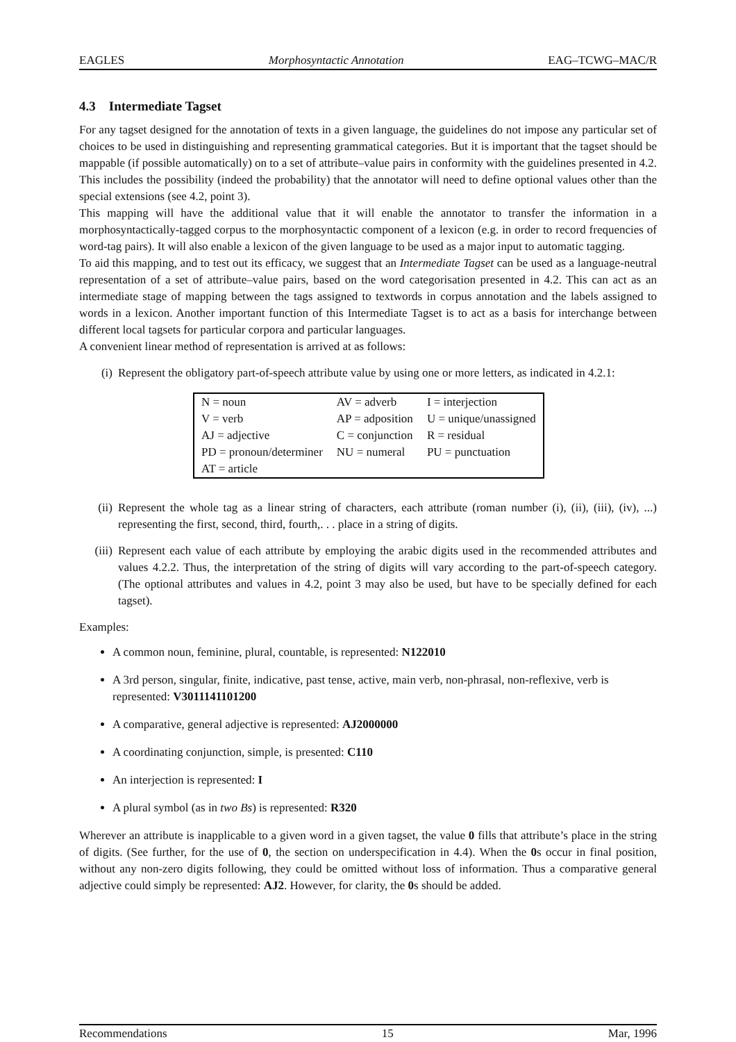EAGLES Morphosyntactic Annotation EAG–TCWG–MAC/R
4.3 Intermediate Tagset
For any tagset designed for the annotation of texts in a given language, the guidelines do not impose any particular set of choices to be used in distinguishing and representing grammatical categories. But it is important that the tagset should be mappable (if possible automatically) on to a set of attribute–value pairs in conformity with the guidelines presented in 4.2. This includes the possibility (indeed the probability) that the annotator will need to define optional values other than the special extensions (see 4.2, point 3).
This mapping will have the additional value that it will enable the annotator to transfer the information in a morphosyntactically-tagged corpus to the morphosyntactic component of a lexicon (e.g. in order to record frequencies of word-tag pairs). It will also enable a lexicon of the given language to be used as a major input to automatic tagging.
To aid this mapping, and to test out its efficacy, we suggest that an Intermediate Tagset can be used as a language-neutral representation of a set of attribute–value pairs, based on the word categorisation presented in 4.2. This can act as an intermediate stage of mapping between the tags assigned to textwords in corpus annotation and the labels assigned to words in a lexicon. Another important function of this Intermediate Tagset is to act as a basis for interchange between different local tagsets for particular corpora and particular languages.
A convenient linear method of representation is arrived at as follows:
(i) Represent the obligatory part-of-speech attribute value by using one or more letters, as indicated in 4.2.1:
| N = noun | AV = adverb | I = interjection |
| V = verb | AP = adposition | U = unique/unassigned |
| AJ = adjective | C = conjunction | R = residual |
| PD = pronoun/determiner | NU = numeral | PU = punctuation |
| AT = article | | |
(ii) Represent the whole tag as a linear string of characters, each attribute (roman number (i), (ii), (iii), (iv), ...) representing the first, second, third, fourth,. . . place in a string of digits.
(iii)
Represent each value of each attribute by employing the arabic digits used in the recommended attributes and values 4.2.2. Thus, the interpretation of the string of digits will vary according to the part-of-speech category. (The optional attributes and values in 4.2, point 3 may also be used, but have to be specially defined for each tagset).
Examples:
A common noun, feminine, plural, countable, is represented: N122010
A 3rd person, singular, finite, indicative, past tense, active, main verb, non-phrasal, non-reflexive, verb is represented: V3011141101200
A comparative, general adjective is represented: AJ2000000
A coordinating conjunction, simple, is presented: C110
An interjection is represented: I
A plural symbol (as in two Bs) is represented: R320
Wherever an attribute is inapplicable to a given word in a given tagset, the value 0 fills that attribute’s place in the string of digits. (See further, for the use of 0, the section on underspecification in 4.4). When the 0s occur in final position, without any non-zero digits following, they could be omitted without loss of information. Thus a comparative general adjective could simply be represented: AJ2. However, for clarity, the 0s should be added.
Recommendations 15 Mar, 1996